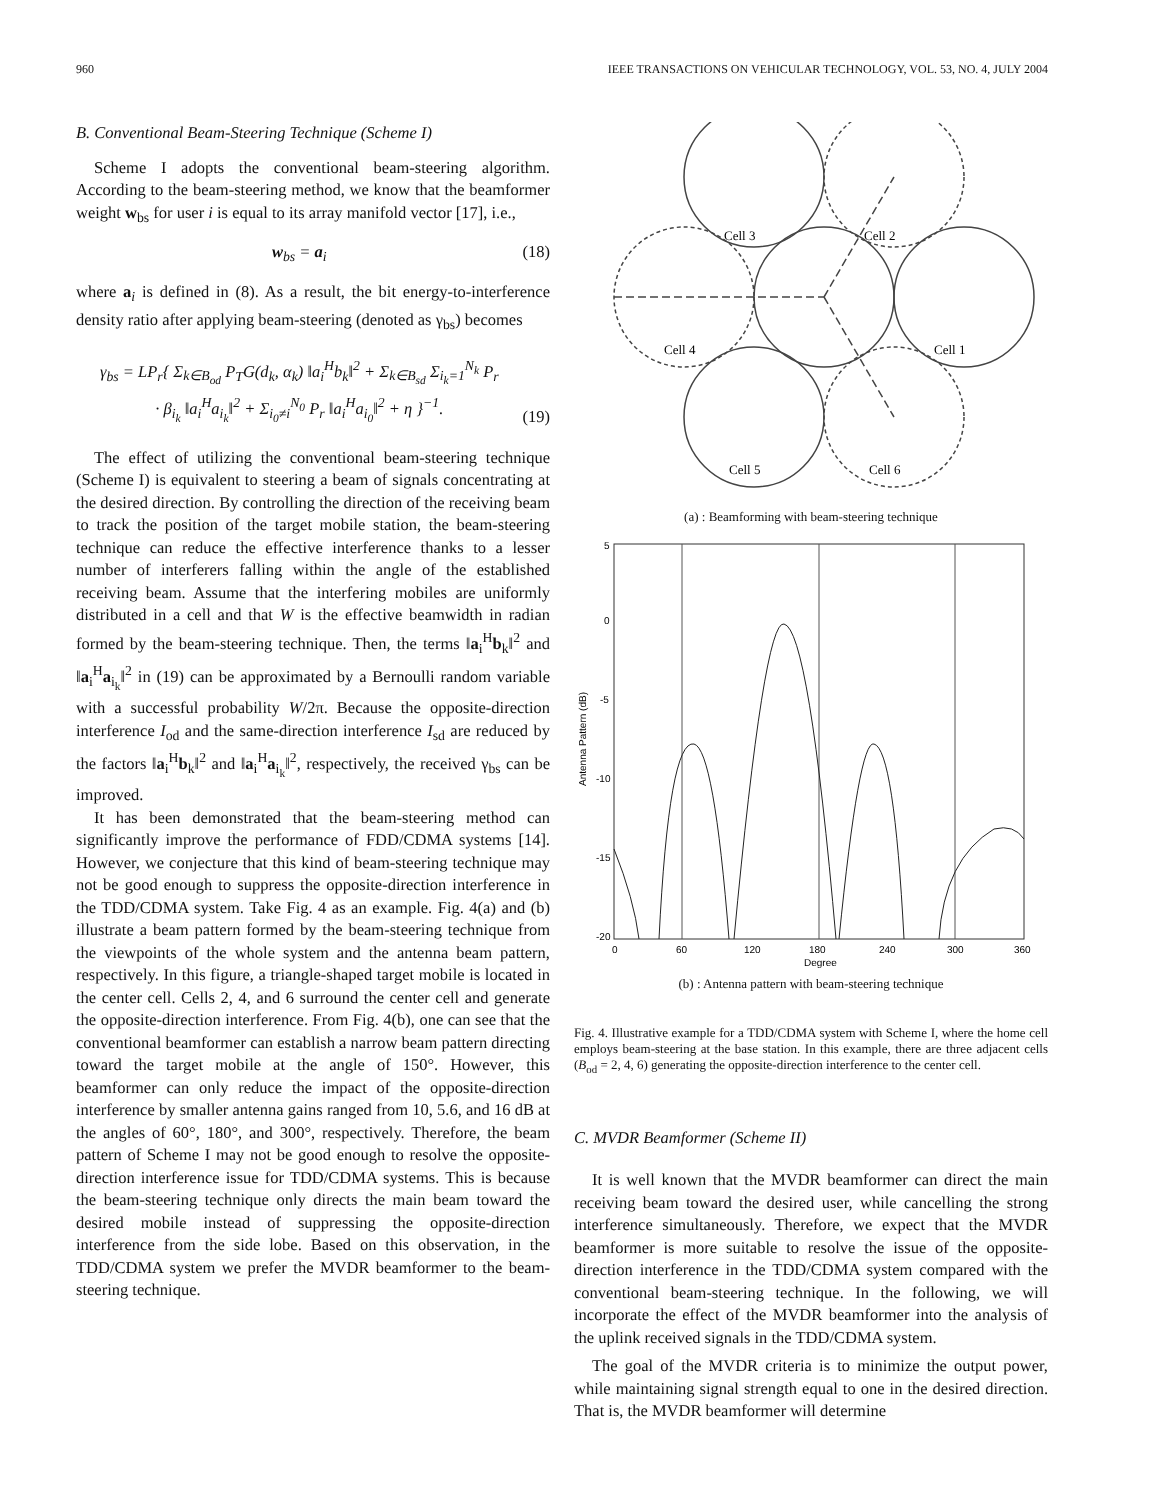960 IEEE TRANSACTIONS ON VEHICULAR TECHNOLOGY, VOL. 53, NO. 4, JULY 2004
B. Conventional Beam-Steering Technique (Scheme I)
Scheme I adopts the conventional beam-steering algorithm. According to the beam-steering method, we know that the beamformer weight w<sub>bs</sub> for user i is equal to its array manifold vector [17], i.e.,
w<sub>bs</sub> = a<sub>i</sub> (18)
where a<sub>i</sub> is defined in (8). As a result, the bit energy-to-interference density ratio after applying beam-steering (denoted as γ<sub>bs</sub>) becomes
γ<sub>bs</sub> = LP<sub>r</sub>{ Σ<sub>k∈B<sub>od</sub></sub> P<sub>T</sub>G(d<sub>k</sub>, α<sub>k</sub>) ‖a<sub>i</sub><sup>H</sup>b<sub>k</sub>‖<sup>2</sup> + Σ<sub>k∈B<sub>sd</sub></sub> Σ<sub>i<sub>k</sub>=1</sub><sup>N<sub>k</sub></sup> P<sub>r</sub>
· β<sub>i<sub>k</sub></sub> ‖a<sub>i</sub><sup>H</sup>a<sub>i<sub>k</sub></sub>‖<sup>2</sup> + Σ<sub>i<sub>0</sub>≠i</sub><sup>N<sub>0</sub></sup> P<sub>r</sub> ‖a<sub>i</sub><sup>H</sup>a<sub>i<sub>0</sub></sub>‖<sup>2</sup> + η }<sup>−1</sup>. (19)
The effect of utilizing the conventional beam-steering technique (Scheme I) is equivalent to steering a beam of signals concentrating at the desired direction. By controlling the direction of the receiving beam to track the position of the target mobile station, the beam-steering technique can reduce the effective interference thanks to a lesser number of interferers falling within the angle of the established receiving beam. Assume that the interfering mobiles are uniformly distributed in a cell and that W is the effective beamwidth in radian formed by the beam-steering technique. Then, the terms ‖a<sub>i</sub><sup>H</sup>b<sub>k</sub>‖<sup>2</sup> and ‖a<sub>i</sub><sup>H</sup>a<sub>i<sub>k</sub></sub>‖<sup>2</sup> in (19) can be approximated by a Bernoulli random variable with a successful probability W/2π. Because the opposite-direction interference I<sub>od</sub> and the same-direction interference I<sub>sd</sub> are reduced by the factors ‖a<sub>i</sub><sup>H</sup>b<sub>k</sub>‖<sup>2</sup> and ‖a<sub>i</sub><sup>H</sup>a<sub>i<sub>k</sub></sub>‖<sup>2</sup>, respectively, the received γ<sub>bs</sub> can be improved.
It has been demonstrated that the beam-steering method can significantly improve the performance of FDD/CDMA systems [14]. However, we conjecture that this kind of beam-steering technique may not be good enough to suppress the opposite-direction interference in the TDD/CDMA system. Take Fig. 4 as an example. Fig. 4(a) and (b) illustrate a beam pattern formed by the beam-steering technique from the viewpoints of the whole system and the antenna beam pattern, respectively. In this figure, a triangle-shaped target mobile is located in the center cell. Cells 2, 4, and 6 surround the center cell and generate the opposite-direction interference. From Fig. 4(b), one can see that the conventional beamformer can establish a narrow beam pattern directing toward the target mobile at the angle of 150°. However, this beamformer can only reduce the impact of the opposite-direction interference by smaller antenna gains ranged from 10, 5.6, and 16 dB at the angles of 60°, 180°, and 300°, respectively. Therefore, the beam pattern of Scheme I may not be good enough to resolve the opposite-direction interference issue for TDD/CDMA systems. This is because the beam-steering technique only directs the main beam toward the desired mobile instead of suppressing the opposite-direction interference from the side lobe. Based on this observation, in the TDD/CDMA system we prefer the MVDR beamformer to the beam-steering technique.
Cell 3
Cell 2
Cell 4
Cell 1
Cell 5
Cell 6
(a) : Beamforming with beam-steering technique
5
0
-5
-10
-15
-20
0
60
180
300
120
240
360
Degree
Antenna Pattern (dB)
(b) : Antenna pattern with beam-steering technique
Fig. 4. Illustrative example for a TDD/CDMA system with Scheme I, where the home cell employs beam-steering at the base station. In this example, there are three adjacent cells (B<sub>od</sub> = 2, 4, 6) generating the opposite-direction interference to the center cell.
C. MVDR Beamformer (Scheme II)
It is well known that the MVDR beamformer can direct the main receiving beam toward the desired user, while cancelling the strong interference simultaneously. Therefore, we expect that the MVDR beamformer is more suitable to resolve the issue of the opposite-direction interference in the TDD/CDMA system compared with the conventional beam-steering technique. In the following, we will incorporate the effect of the MVDR beamformer into the analysis of the uplink received signals in the TDD/CDMA system.
The goal of the MVDR criteria is to minimize the output power, while maintaining signal strength equal to one in the desired direction. That is, the MVDR beamformer will determine